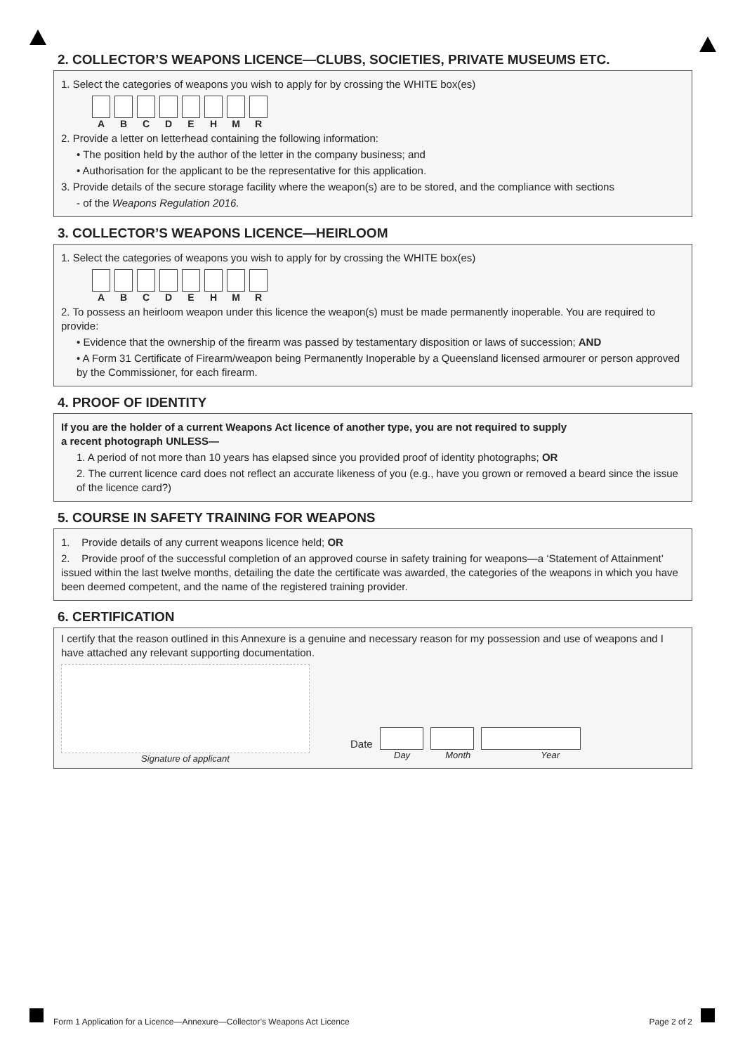2. COLLECTOR’S WEAPONS LICENCE—CLUBS, SOCIETIES, PRIVATE MUSEUMS ETC.
1. Select the categories of weapons you wish to apply for by crossing the WHITE box(es)
A B C D E H M R
2. Provide a letter on letterhead containing the following information:
• The position held by the author of the letter in the company business; and
• Authorisation for the applicant to be the representative for this application.
3. Provide details of the secure storage facility where the weapon(s) are to be stored, and the compliance with sections
- of the Weapons Regulation 2016.
3. COLLECTOR’S WEAPONS LICENCE—HEIRLOOM
1. Select the categories of weapons you wish to apply for by crossing the WHITE box(es)
A B C D E H M R
2. To possess an heirloom weapon under this licence the weapon(s) must be made permanently inoperable. You are required to provide:
• Evidence that the ownership of the firearm was passed by testamentary disposition or laws of succession; AND
• A Form 31 Certificate of Firearm/weapon being Permanently Inoperable by a Queensland licensed armourer or person approved by the Commissioner, for each firearm.
4. PROOF OF IDENTITY
If you are the holder of a current Weapons Act licence of another type, you are not required to supply
a recent photograph UNLESS—
1. A period of not more than 10 years has elapsed since you provided proof of identity photographs; OR
2. The current licence card does not reflect an accurate likeness of you (e.g., have you grown or removed a beard since the issue of the licence card?)
5. COURSE IN SAFETY TRAINING FOR WEAPONS
1. Provide details of any current weapons licence held; OR
2. Provide proof of the successful completion of an approved course in safety training for weapons—a ‘Statement of Attainment’ issued within the last twelve months, detailing the date the certificate was awarded, the categories of the weapons in which you have been deemed competent, and the name of the registered training provider.
6. CERTIFICATION
I certify that the reason outlined in this Annexure is a genuine and necessary reason for my possession and use of weapons and I have attached any relevant supporting documentation.
Signature of applicant
Date
Day Month Year
Form 1 Application for a Licence—Annexure—Collector’s Weapons Act Licence Page 2 of 2